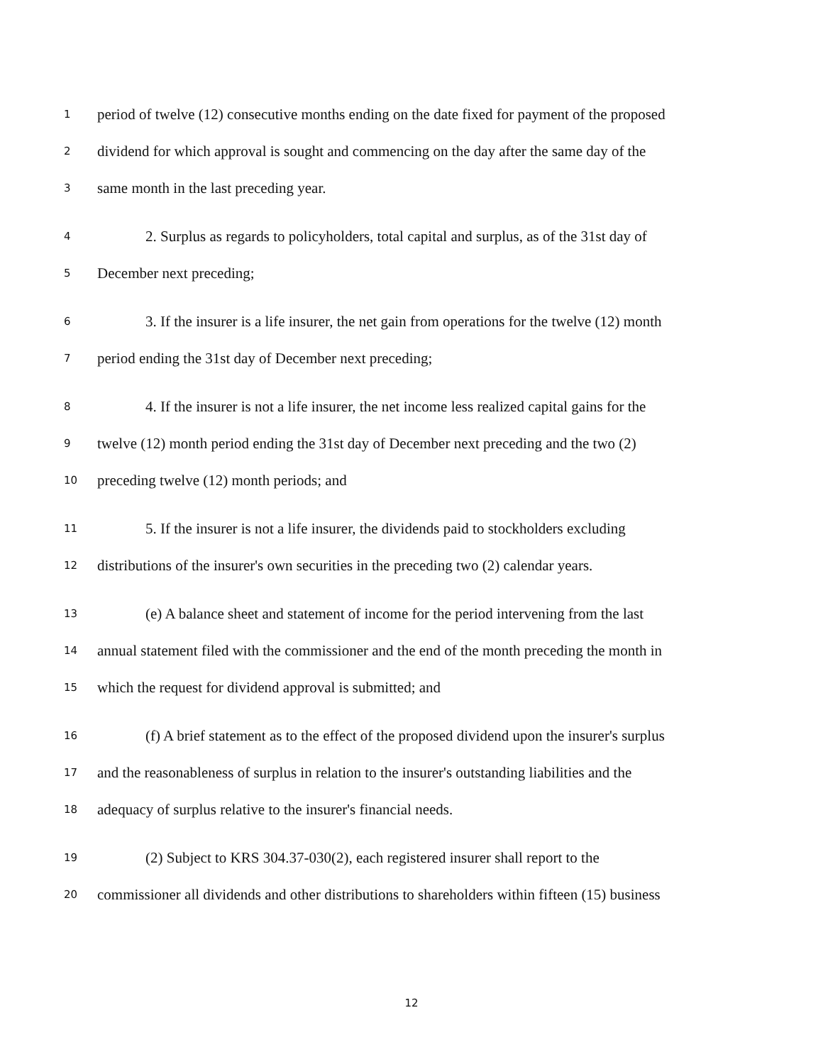1 period of twelve (12) consecutive months ending on the date fixed for payment of the proposed
2 dividend for which approval is sought and commencing on the day after the same day of the
3 same month in the last preceding year.
4 2. Surplus as regards to policyholders, total capital and surplus, as of the 31st day of
5 December next preceding;
6 3. If the insurer is a life insurer, the net gain from operations for the twelve (12) month
7 period ending the 31st day of December next preceding;
8 4. If the insurer is not a life insurer, the net income less realized capital gains for the
9 twelve (12) month period ending the 31st day of December next preceding and the two (2)
10 preceding twelve (12) month periods; and
11 5. If the insurer is not a life insurer, the dividends paid to stockholders excluding
12 distributions of the insurer's own securities in the preceding two (2) calendar years.
13 (e) A balance sheet and statement of income for the period intervening from the last
14 annual statement filed with the commissioner and the end of the month preceding the month in
15 which the request for dividend approval is submitted; and
16 (f) A brief statement as to the effect of the proposed dividend upon the insurer's surplus
17 and the reasonableness of surplus in relation to the insurer's outstanding liabilities and the
18 adequacy of surplus relative to the insurer's financial needs.
19 (2) Subject to KRS 304.37-030(2), each registered insurer shall report to the
20 commissioner all dividends and other distributions to shareholders within fifteen (15) business
12